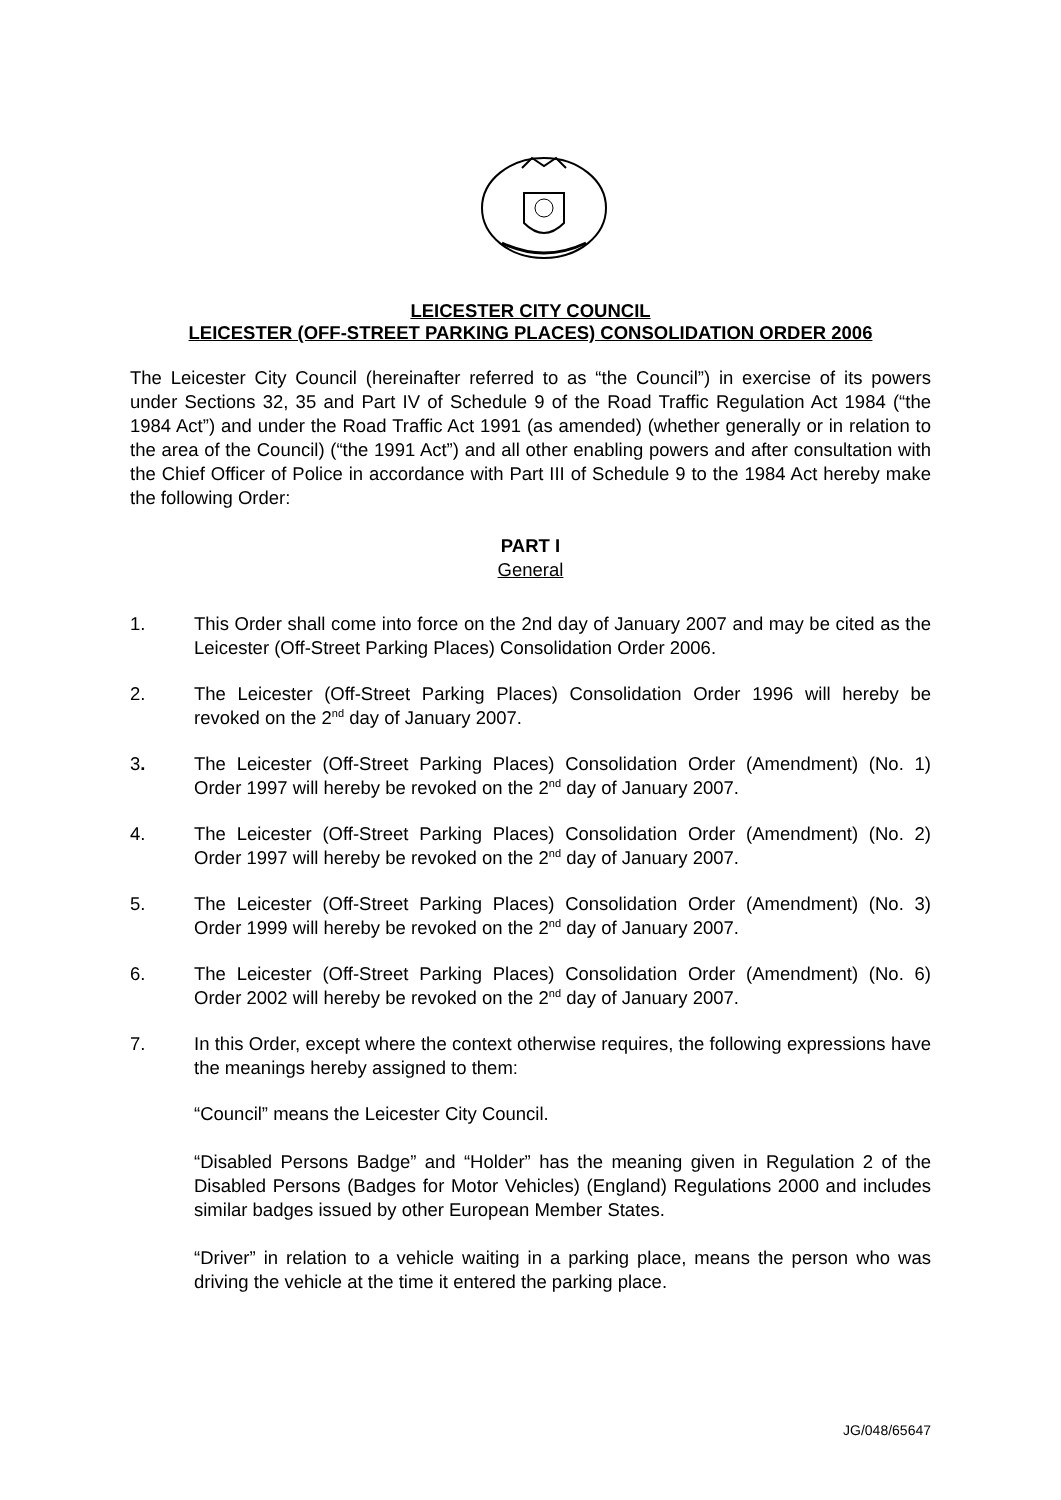LEICESTER CITY COUNCIL
LEICESTER (OFF-STREET PARKING PLACES) CONSOLIDATION ORDER 2006
The Leicester City Council (hereinafter referred to as “the Council”) in exercise of its powers under Sections 32, 35 and Part IV of Schedule 9 of the Road Traffic Regulation Act 1984 (“the 1984 Act”) and under the Road Traffic Act 1991 (as amended) (whether generally or in relation to the area of the Council) (“the 1991 Act”) and all other enabling powers and after consultation with the Chief Officer of Police in accordance with Part III of Schedule 9 to the 1984 Act hereby make the following Order:
PART I
General
1. This Order shall come into force on the 2nd day of January 2007 and may be cited as the Leicester (Off-Street Parking Places) Consolidation Order 2006.
2. The Leicester (Off-Street Parking Places) Consolidation Order 1996 will hereby be revoked on the 2<sup>nd</sup> day of January 2007.
3. The Leicester (Off-Street Parking Places) Consolidation Order (Amendment) (No. 1) Order 1997 will hereby be revoked on the 2<sup>nd</sup> day of January 2007.
4. The Leicester (Off-Street Parking Places) Consolidation Order (Amendment) (No. 2) Order 1997 will hereby be revoked on the 2<sup>nd</sup> day of January 2007.
5. The Leicester (Off-Street Parking Places) Consolidation Order (Amendment) (No. 3) Order 1999 will hereby be revoked on the 2<sup>nd</sup> day of January 2007.
6. The Leicester (Off-Street Parking Places) Consolidation Order (Amendment) (No. 6) Order 2002 will hereby be revoked on the 2<sup>nd</sup> day of January 2007.
7. In this Order, except where the context otherwise requires, the following expressions have the meanings hereby assigned to them:
“Council” means the Leicester City Council.
“Disabled Persons Badge” and “Holder” has the meaning given in Regulation 2 of the Disabled Persons (Badges for Motor Vehicles) (England) Regulations 2000 and includes similar badges issued by other European Member States.
“Driver” in relation to a vehicle waiting in a parking place, means the person who was driving the vehicle at the time it entered the parking place.
JG/048/65647